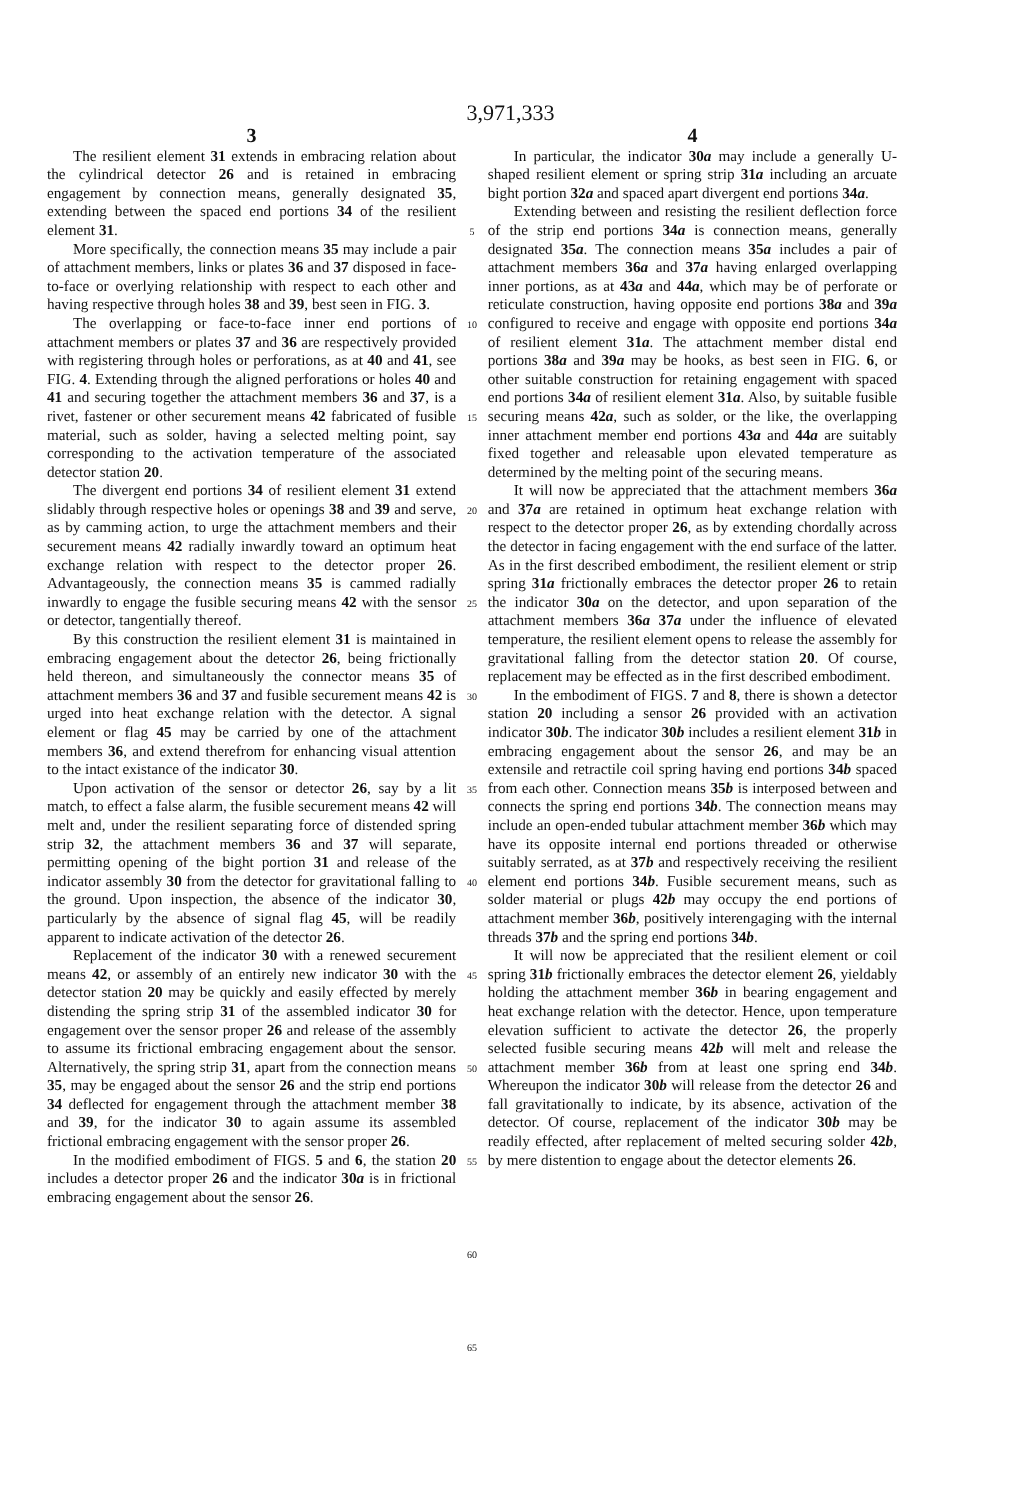3,971,333
3
The resilient element 31 extends in embracing relation about the cylindrical detector 26 and is retained in embracing engagement by connection means, generally designated 35, extending between the spaced end portions 34 of the resilient element 31.
More specifically, the connection means 35 may include a pair of attachment members, links or plates 36 and 37 disposed in face-to-face or overlying relationship with respect to each other and having respective through holes 38 and 39, best seen in FIG. 3.
The overlapping or face-to-face inner end portions of attachment members or plates 37 and 36 are respectively provided with registering through holes or perforations, as at 40 and 41, see FIG. 4. Extending through the aligned perforations or holes 40 and 41 and securing together the attachment members 36 and 37, is a rivet, fastener or other securement means 42 fabricated of fusible material, such as solder, having a selected melting point, say corresponding to the activation temperature of the associated detector station 20.
The divergent end portions 34 of resilient element 31 extend slidably through respective holes or openings 38 and 39 and serve, as by camming action, to urge the attachment members and their securement means 42 radially inwardly toward an optimum heat exchange relation with respect to the detector proper 26. Advantageously, the connection means 35 is cammed radially inwardly to engage the fusible securing means 42 with the sensor or detector, tangentially thereof.
By this construction the resilient element 31 is maintained in embracing engagement about the detector 26, being frictionally held thereon, and simultaneously the connector means 35 of attachment members 36 and 37 and fusible securement means 42 is urged into heat exchange relation with the detector. A signal element or flag 45 may be carried by one of the attachment members 36, and extend therefrom for enhancing visual attention to the intact existance of the indicator 30.
Upon activation of the sensor or detector 26, say by a lit match, to effect a false alarm, the fusible securement means 42 will melt and, under the resilient separating force of distended spring strip 32, the attachment members 36 and 37 will separate, permitting opening of the bight portion 31 and release of the indicator assembly 30 from the detector for gravitational falling to the ground. Upon inspection, the absence of the indicator 30, particularly by the absence of signal flag 45, will be readily apparent to indicate activation of the detector 26.
Replacement of the indicator 30 with a renewed securement means 42, or assembly of an entirely new indicator 30 with the detector station 20 may be quickly and easily effected by merely distending the spring strip 31 of the assembled indicator 30 for engagement over the sensor proper 26 and release of the assembly to assume its frictional embracing engagement about the sensor. Alternatively, the spring strip 31, apart from the connection means 35, may be engaged about the sensor 26 and the strip end portions 34 deflected for engagement through the attachment member 38 and 39, for the indicator 30 to again assume its assembled frictional embracing engagement with the sensor proper 26.
In the modified embodiment of FIGS. 5 and 6, the station 20 includes a detector proper 26 and the indicator 30a is in frictional embracing engagement about the sensor 26.
5
10
15
20
25
30
35
40
45
50
55
60
65
4
In particular, the indicator 30a may include a generally U-shaped resilient element or spring strip 31a including an arcuate bight portion 32a and spaced apart divergent end portions 34a.
Extending between and resisting the resilient deflection force of the strip end portions 34a is connection means, generally designated 35a. The connection means 35a includes a pair of attachment members 36a and 37a having enlarged overlapping inner portions, as at 43a and 44a, which may be of perforate or reticulate construction, having opposite end portions 38a and 39a configured to receive and engage with opposite end portions 34a of resilient element 31a. The attachment member distal end portions 38a and 39a may be hooks, as best seen in FIG. 6, or other suitable construction for retaining engagement with spaced end portions 34a of resilient element 31a. Also, by suitable fusible securing means 42a, such as solder, or the like, the overlapping inner attachment member end portions 43a and 44a are suitably fixed together and releasable upon elevated temperature as determined by the melting point of the securing means.
It will now be appreciated that the attachment members 36a and 37a are retained in optimum heat exchange relation with respect to the detector proper 26, as by extending chordally across the detector in facing engagement with the end surface of the latter. As in the first described embodiment, the resilient element or strip spring 31a frictionally embraces the detector proper 26 to retain the indicator 30a on the detector, and upon separation of the attachment members 36a 37a under the influence of elevated temperature, the resilient element opens to release the assembly for gravitational falling from the detector station 20. Of course, replacement may be effected as in the first described embodiment.
In the embodiment of FIGS. 7 and 8, there is shown a detector station 20 including a sensor 26 provided with an activation indicator 30b. The indicator 30b includes a resilient element 31b in embracing engagement about the sensor 26, and may be an extensile and retractile coil spring having end portions 34b spaced from each other. Connection means 35b is interposed between and connects the spring end portions 34b. The connection means may include an open-ended tubular attachment member 36b which may have its opposite internal end portions threaded or otherwise suitably serrated, as at 37b and respectively receiving the resilient element end portions 34b. Fusible securement means, such as solder material or plugs 42b may occupy the end portions of attachment member 36b, positively interengaging with the internal threads 37b and the spring end portions 34b.
It will now be appreciated that the resilient element or coil spring 31b frictionally embraces the detector element 26, yieldably holding the attachment member 36b in bearing engagement and heat exchange relation with the detector. Hence, upon temperature elevation sufficient to activate the detector 26, the properly selected fusible securing means 42b will melt and release the attachment member 36b from at least one spring end 34b. Whereupon the indicator 30b will release from the detector 26 and fall gravitationally to indicate, by its absence, activation of the detector. Of course, replacement of the indicator 30b may be readily effected, after replacement of melted securing solder 42b, by mere distention to engage about the detector elements 26.